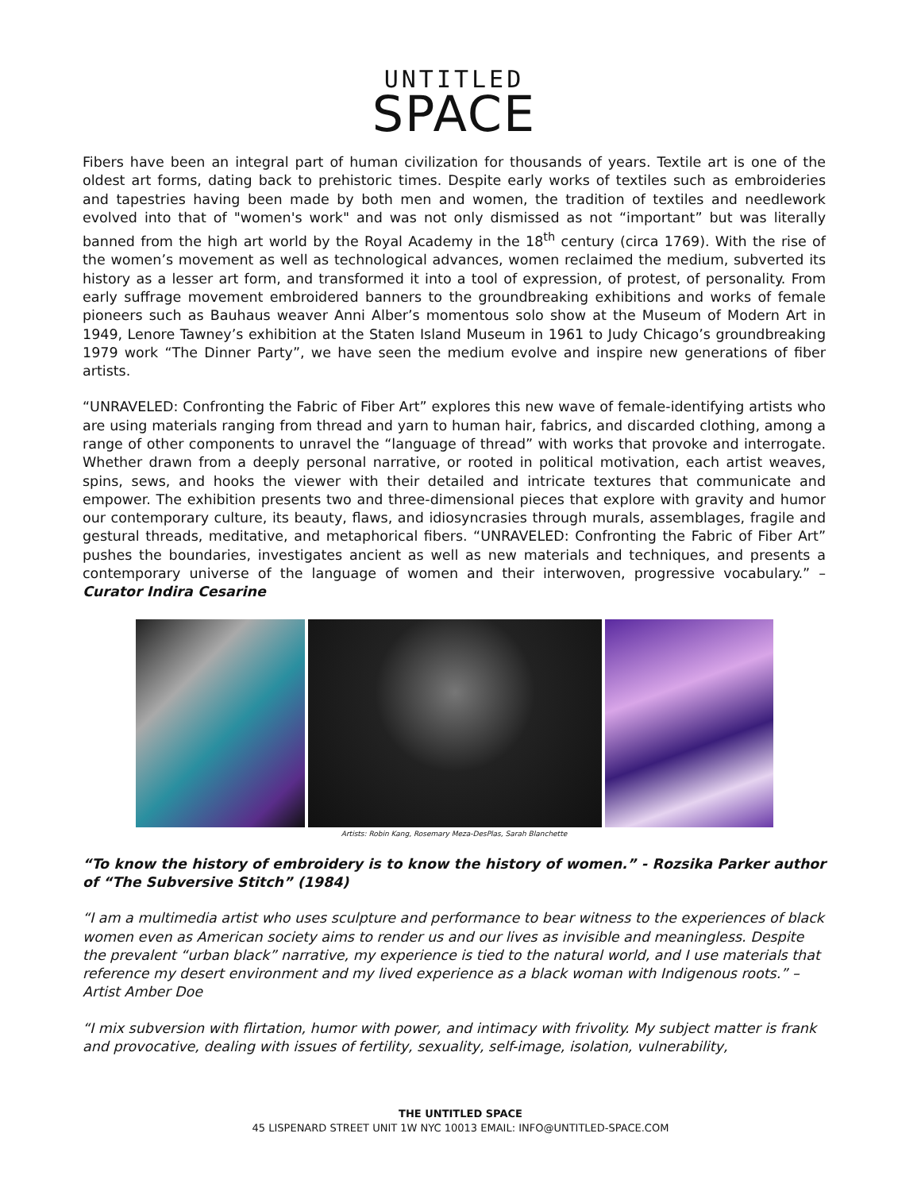UNTITLED
SPACE
Fibers have been an integral part of human civilization for thousands of years. Textile art is one of the oldest art forms, dating back to prehistoric times. Despite early works of textiles such as embroideries and tapestries having been made by both men and women, the tradition of textiles and needlework evolved into that of "women's work" and was not only dismissed as not “important” but was literally banned from the high art world by the Royal Academy in the 18<sup>th</sup> century (circa 1769). With the rise of the women’s movement as well as technological advances, women reclaimed the medium, subverted its history as a lesser art form, and transformed it into a tool of expression, of protest, of personality. From early suffrage movement embroidered banners to the groundbreaking exhibitions and works of female pioneers such as Bauhaus weaver Anni Alber’s momentous solo show at the Museum of Modern Art in 1949, Lenore Tawney’s exhibition at the Staten Island Museum in 1961 to Judy Chicago’s groundbreaking 1979 work “The Dinner Party”, we have seen the medium evolve and inspire new generations of fiber artists.
“UNRAVELED: Confronting the Fabric of Fiber Art” explores this new wave of female-identifying artists who are using materials ranging from thread and yarn to human hair, fabrics, and discarded clothing, among a range of other components to unravel the “language of thread” with works that provoke and interrogate. Whether drawn from a deeply personal narrative, or rooted in political motivation, each artist weaves, spins, sews, and hooks the viewer with their detailed and intricate textures that communicate and empower. The exhibition presents two and three-dimensional pieces that explore with gravity and humor our contemporary culture, its beauty, flaws, and idiosyncrasies through murals, assemblages, fragile and gestural threads, meditative, and metaphorical fibers. “UNRAVELED: Confronting the Fabric of Fiber Art” pushes the boundaries, investigates ancient as well as new materials and techniques, and presents a contemporary universe of the language of women and their interwoven, progressive vocabulary.” – Curator Indira Cesarine
Artists: Robin Kang, Rosemary Meza-DesPlas, Sarah Blanchette
“To know the history of embroidery is to know the history of women.” - Rozsika Parker author of “The Subversive Stitch” (1984)
“I am a multimedia artist who uses sculpture and performance to bear witness to the experiences of black women even as American society aims to render us and our lives as invisible and meaningless. Despite the prevalent “urban black” narrative, my experience is tied to the natural world, and I use materials that reference my desert environment and my lived experience as a black woman with Indigenous roots.” – Artist Amber Doe
“I mix subversion with flirtation, humor with power, and intimacy with frivolity. My subject matter is frank and provocative, dealing with issues of fertility, sexuality, self-image, isolation, vulnerability,
THE UNTITLED SPACE
45 LISPENARD STREET UNIT 1W NYC 10013 EMAIL: INFO@UNTITLED-SPACE.COM